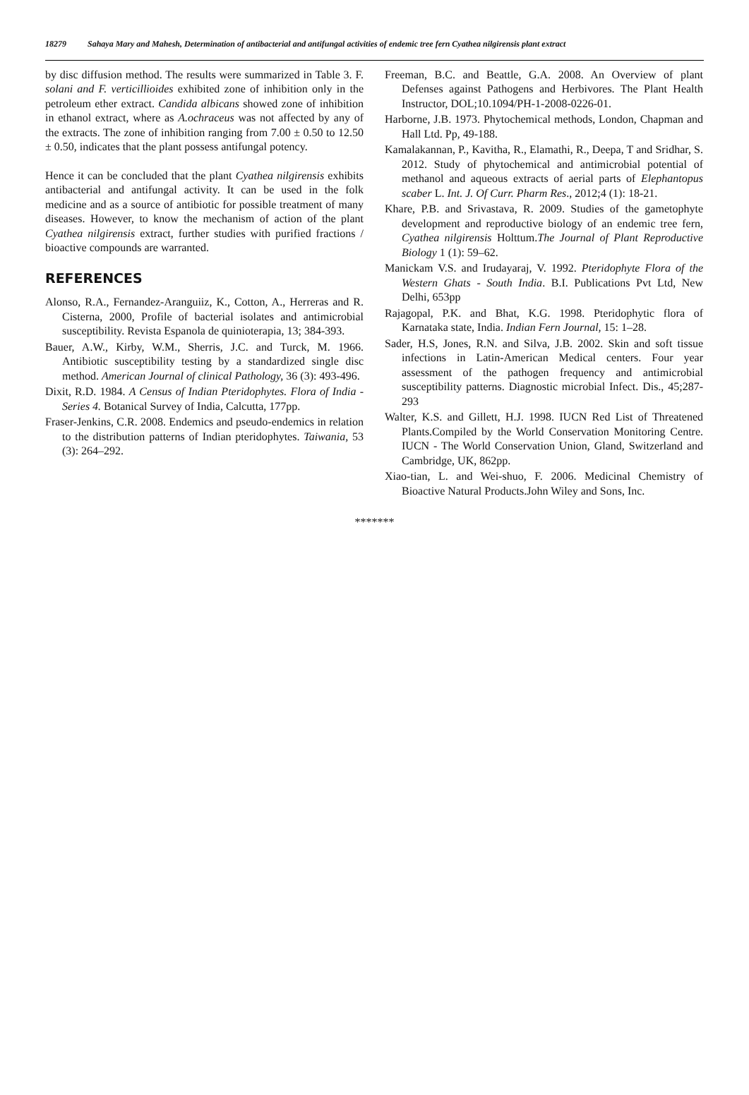18279 Sahaya Mary and Mahesh, Determination of antibacterial and antifungal activities of endemic tree fern Cyathea nilgirensis plant extract
by disc diffusion method. The results were summarized in Table 3. F. solani and F. verticillioides exhibited zone of inhibition only in the petroleum ether extract. Candida albicans showed zone of inhibition in ethanol extract, where as A.ochraceus was not affected by any of the extracts. The zone of inhibition ranging from 7.00 ± 0.50 to 12.50 ± 0.50, indicates that the plant possess antifungal potency.
Hence it can be concluded that the plant Cyathea nilgirensis exhibits antibacterial and antifungal activity. It can be used in the folk medicine and as a source of antibiotic for possible treatment of many diseases. However, to know the mechanism of action of the plant Cyathea nilgirensis extract, further studies with purified fractions / bioactive compounds are warranted.
REFERENCES
Alonso, R.A., Fernandez-Aranguiiz, K., Cotton, A., Herreras and R. Cisterna, 2000, Profile of bacterial isolates and antimicrobial susceptibility. Revista Espanola de quinioterapia, 13; 384-393.
Bauer, A.W., Kirby, W.M., Sherris, J.C. and Turck, M. 1966. Antibiotic susceptibility testing by a standardized single disc method. American Journal of clinical Pathology, 36 (3): 493-496.
Dixit, R.D. 1984. A Census of Indian Pteridophytes. Flora of India - Series 4. Botanical Survey of India, Calcutta, 177pp.
Fraser-Jenkins, C.R. 2008. Endemics and pseudo-endemics in relation to the distribution patterns of Indian pteridophytes. Taiwania, 53 (3): 264–292.
Freeman, B.C. and Beattle, G.A. 2008. An Overview of plant Defenses against Pathogens and Herbivores. The Plant Health Instructor, DOL;10.1094/PH-1-2008-0226-01.
Harborne, J.B. 1973. Phytochemical methods, London, Chapman and Hall Ltd. Pp, 49-188.
Kamalakannan, P., Kavitha, R., Elamathi, R., Deepa, T and Sridhar, S. 2012. Study of phytochemical and antimicrobial potential of methanol and aqueous extracts of aerial parts of Elephantopus scaber L. Int. J. Of Curr. Pharm Res., 2012;4 (1): 18-21.
Khare, P.B. and Srivastava, R. 2009. Studies of the gametophyte development and reproductive biology of an endemic tree fern, Cyathea nilgirensis Holttum.The Journal of Plant Reproductive Biology 1 (1): 59–62.
Manickam V.S. and Irudayaraj, V. 1992. Pteridophyte Flora of the Western Ghats - South India. B.I. Publications Pvt Ltd, New Delhi, 653pp
Rajagopal, P.K. and Bhat, K.G. 1998. Pteridophytic flora of Karnataka state, India. Indian Fern Journal, 15: 1–28.
Sader, H.S, Jones, R.N. and Silva, J.B. 2002. Skin and soft tissue infections in Latin-American Medical centers. Four year assessment of the pathogen frequency and antimicrobial susceptibility patterns. Diagnostic microbial Infect. Dis., 45;287-293
Walter, K.S. and Gillett, H.J. 1998. IUCN Red List of Threatened Plants.Compiled by the World Conservation Monitoring Centre. IUCN - The World Conservation Union, Gland, Switzerland and Cambridge, UK, 862pp.
Xiao-tian, L. and Wei-shuo, F. 2006. Medicinal Chemistry of Bioactive Natural Products.John Wiley and Sons, Inc.
*******